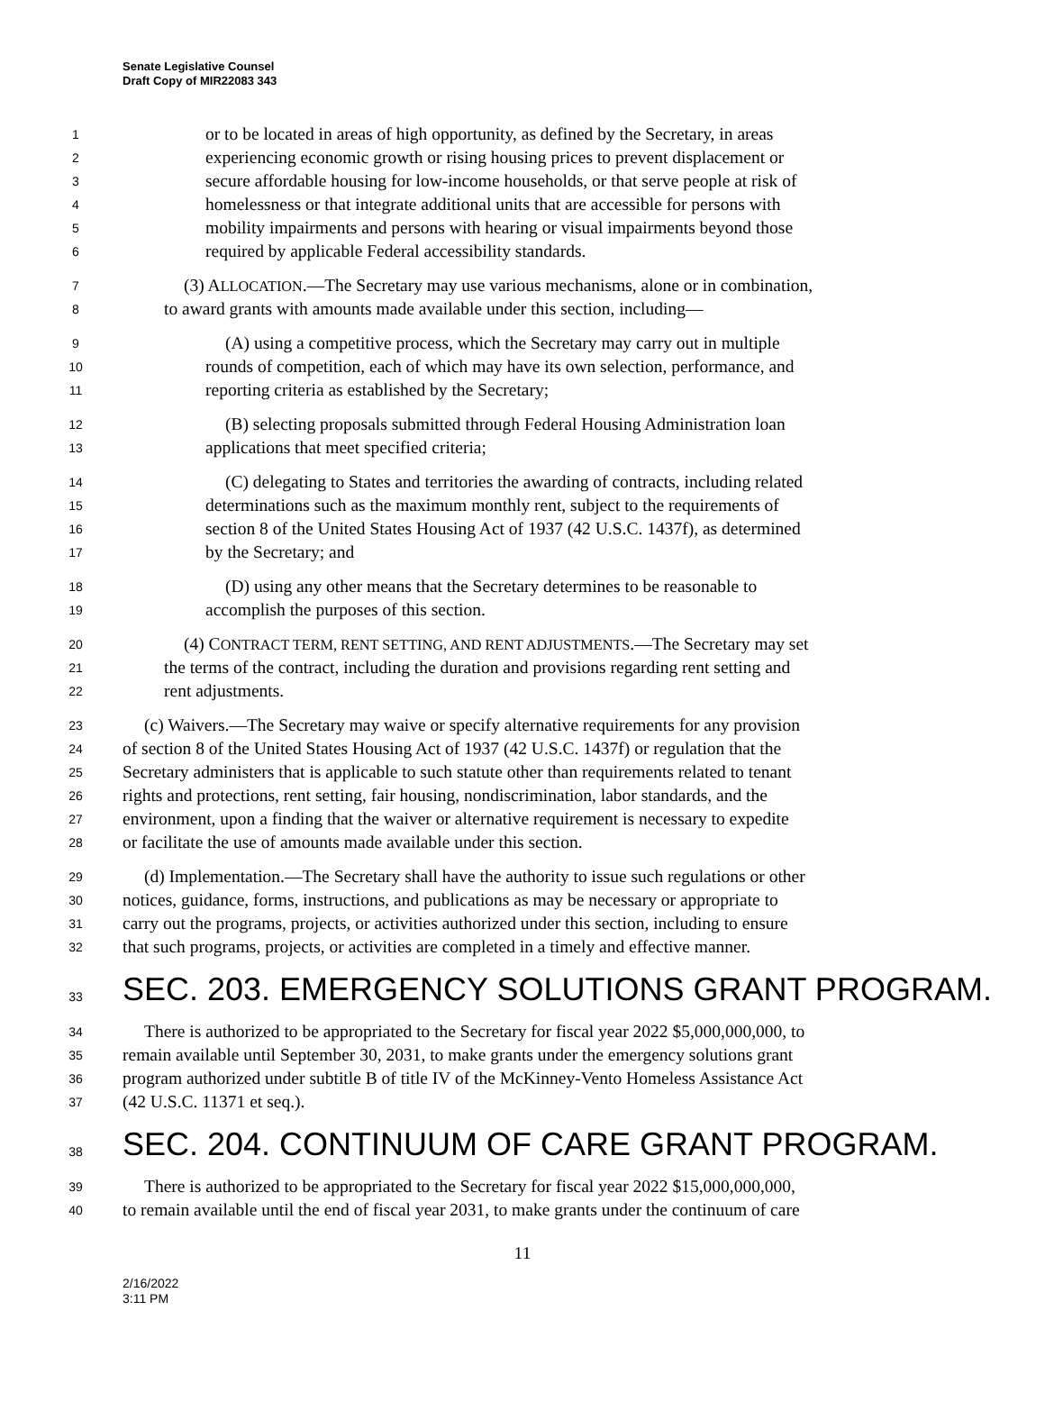Senate Legislative Counsel
Draft Copy of MIR22083 343
1
or to be located in areas of high opportunity, as defined by the Secretary, in areas
2
experiencing economic growth or rising housing prices to prevent displacement or
3
secure affordable housing for low-income households, or that serve people at risk of
4
homelessness or that integrate additional units that are accessible for persons with
5
mobility impairments and persons with hearing or visual impairments beyond those
6
required by applicable Federal accessibility standards.
7
(3) ALLOCATION.—The Secretary may use various mechanisms, alone or in combination,
8
to award grants with amounts made available under this section, including—
9
(A) using a competitive process, which the Secretary may carry out in multiple
10
rounds of competition, each of which may have its own selection, performance, and
11
reporting criteria as established by the Secretary;
12
(B) selecting proposals submitted through Federal Housing Administration loan
13
applications that meet specified criteria;
14
(C) delegating to States and territories the awarding of contracts, including related
15
determinations such as the maximum monthly rent, subject to the requirements of
16
section 8 of the United States Housing Act of 1937 (42 U.S.C. 1437f), as determined
17
by the Secretary; and
18
(D) using any other means that the Secretary determines to be reasonable to
19
accomplish the purposes of this section.
20
(4) CONTRACT TERM, RENT SETTING, AND RENT ADJUSTMENTS.—The Secretary may set
21
the terms of the contract, including the duration and provisions regarding rent setting and
22
rent adjustments.
23
(c) Waivers.—The Secretary may waive or specify alternative requirements for any provision
24
of section 8 of the United States Housing Act of 1937 (42 U.S.C. 1437f) or regulation that the
25
Secretary administers that is applicable to such statute other than requirements related to tenant
26
rights and protections, rent setting, fair housing, nondiscrimination, labor standards, and the
27
environment, upon a finding that the waiver or alternative requirement is necessary to expedite
28
or facilitate the use of amounts made available under this section.
29
(d) Implementation.—The Secretary shall have the authority to issue such regulations or other
30
notices, guidance, forms, instructions, and publications as may be necessary or appropriate to
31
carry out the programs, projects, or activities authorized under this section, including to ensure
32
that such programs, projects, or activities are completed in a timely and effective manner.
33
SEC. 203. EMERGENCY SOLUTIONS GRANT PROGRAM.
34
There is authorized to be appropriated to the Secretary for fiscal year 2022 $5,000,000,000, to
35
remain available until September 30, 2031, to make grants under the emergency solutions grant
36
program authorized under subtitle B of title IV of the McKinney-Vento Homeless Assistance Act
37
(42 U.S.C. 11371 et seq.).
38
SEC. 204. CONTINUUM OF CARE GRANT PROGRAM.
39
There is authorized to be appropriated to the Secretary for fiscal year 2022 $15,000,000,000,
40
to remain available until the end of fiscal year 2031, to make grants under the continuum of care
11
2/16/2022
3:11 PM